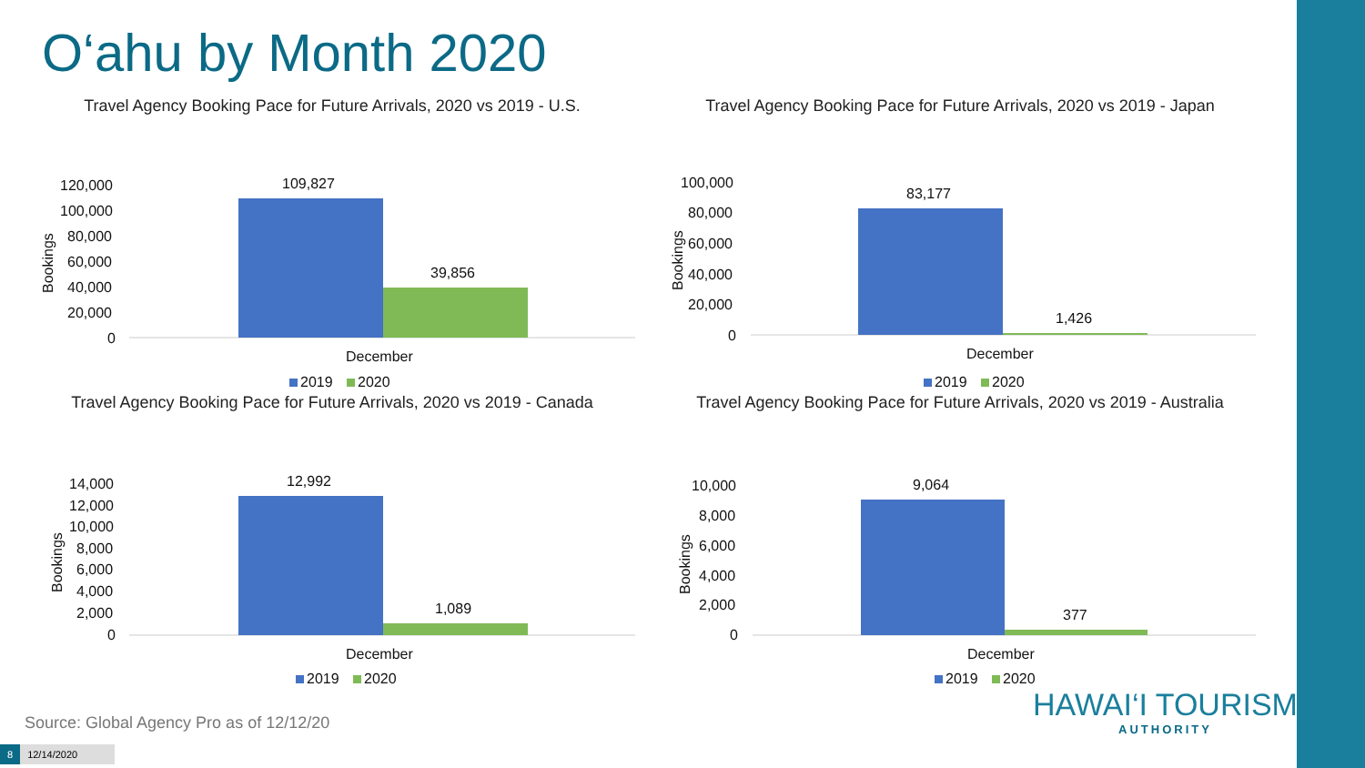O‘ahu by Month 2020
Travel Agency Booking Pace for Future Arrivals, 2020 vs 2019 - U.S.
Bookings
120,000
100,000
80,000
60,000
40,000
20,000
0
109,827
39,856
December
2019
2020
Travel Agency Booking Pace for Future Arrivals, 2020 vs 2019 - Japan
Bookings
100,000
80,000
60,000
40,000
20,000
0
83,177
1,426
December
2019
2020
Travel Agency Booking Pace for Future Arrivals, 2020 vs 2019 - Canada
Bookings
14,000
12,000
10,000
8,000
6,000
4,000
2,000
0
12,992
1,089
December
2019
2020
Travel Agency Booking Pace for Future Arrivals, 2020 vs 2019 - Australia
Bookings
10,000
8,000
6,000
4,000
2,000
0
9,064
377
December
2019
2020
Source: Global Agency Pro as of 12/12/20
HAWAI‘I TOURISM
AUTHORITY
8 12/14/2020